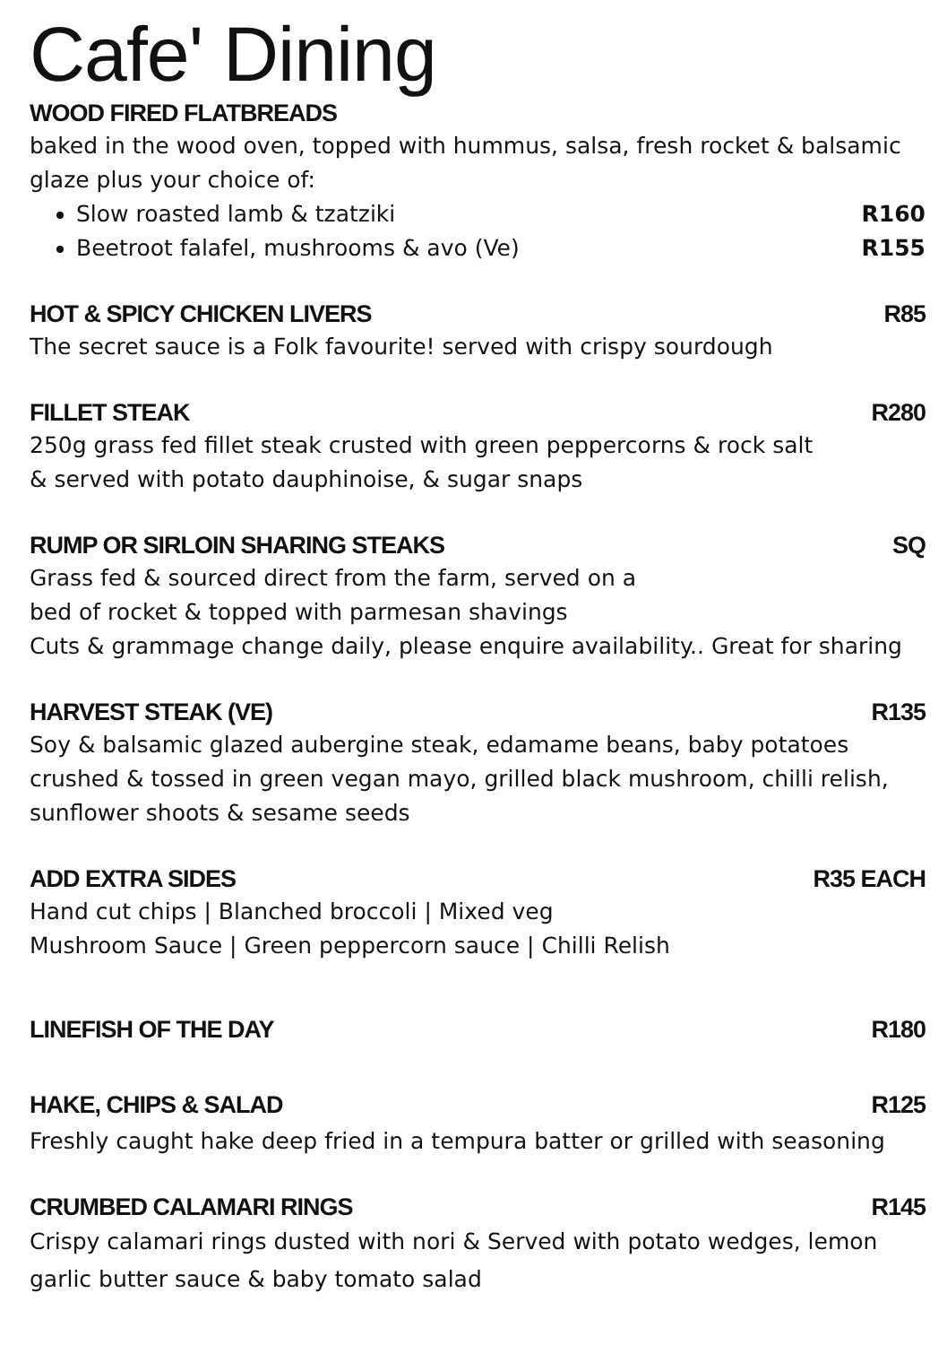Cafe' Dining
WOOD FIRED FLATBREADS
baked in the wood oven, topped with hummus, salsa, fresh rocket & balsamic glaze plus your choice of:
Slow roasted lamb & tzatziki R160
Beetroot falafel, mushrooms & avo (Ve) R155
HOT & SPICY CHICKEN LIVERS R85
The secret sauce is a Folk favourite! served with crispy sourdough
FILLET STEAK R280
250g grass fed fillet steak crusted with green peppercorns & rock salt
& served with potato dauphinoise, & sugar snaps
RUMP OR SIRLOIN SHARING STEAKS SQ
Grass fed & sourced direct from the farm, served on a
bed of rocket & topped with parmesan shavings
Cuts & grammage change daily, please enquire availability.. Great for sharing
HARVEST STEAK (VE) R135
Soy & balsamic glazed aubergine steak, edamame beans, baby potatoes crushed & tossed in green vegan mayo, grilled black mushroom, chilli relish, sunflower shoots & sesame seeds
ADD EXTRA SIDES R35 EACH
Hand cut chips | Blanched broccoli | Mixed veg
Mushroom Sauce | Green peppercorn sauce | Chilli Relish
LINEFISH OF THE DAY R180
HAKE, CHIPS & SALAD R125
Freshly caught hake deep fried in a tempura batter or grilled with seasoning
CRUMBED CALAMARI RINGS R145
Crispy calamari rings dusted with nori & Served with potato wedges, lemon garlic butter sauce & baby tomato salad